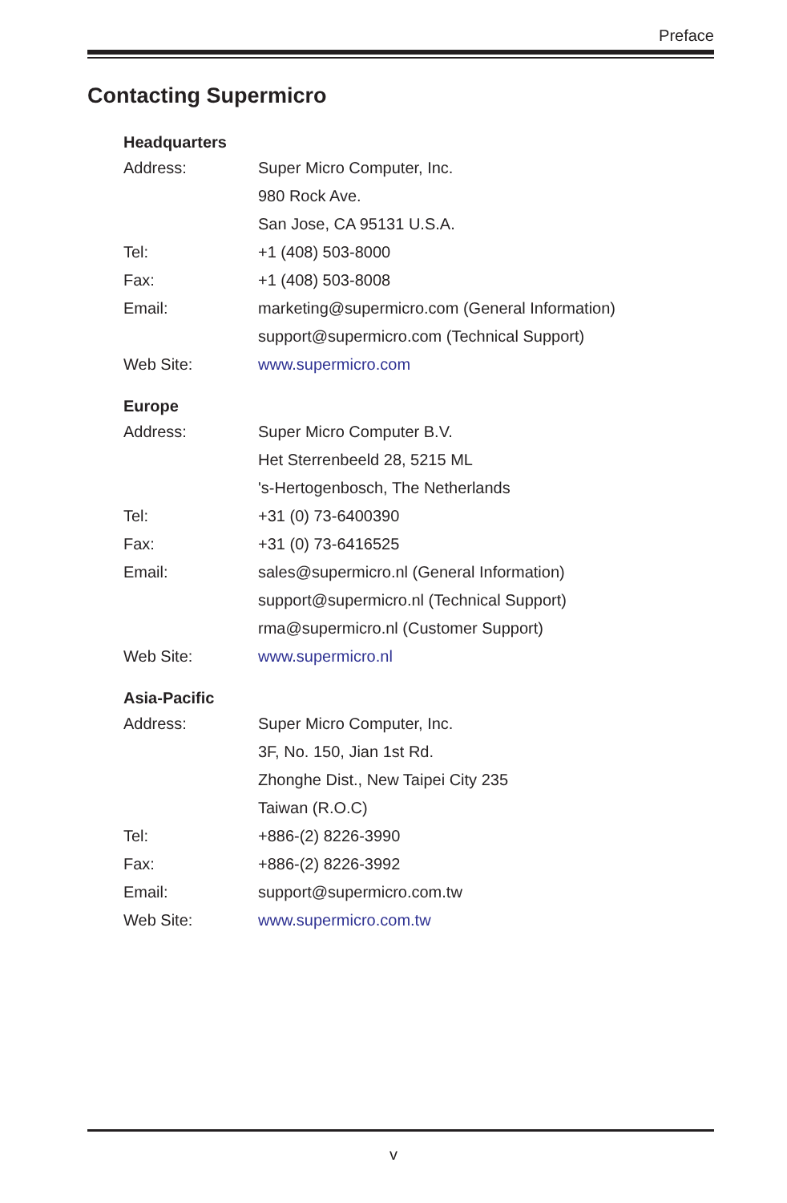Preface
Contacting Supermicro
| Headquarters | |
| --- | --- |
| Address: | Super Micro Computer, Inc. |
| | 980 Rock Ave. |
| | San Jose, CA 95131 U.S.A. |
| Tel: | +1 (408) 503-8000 |
| Fax: | +1 (408) 503-8008 |
| Email: | marketing@supermicro.com (General Information) |
| | support@supermicro.com (Technical Support) |
| Web Site: | www.supermicro.com |
| Europe | |
| --- | --- |
| Address: | Super Micro Computer B.V. |
| | Het Sterrenbeeld 28, 5215 ML |
| | 's-Hertogenbosch, The Netherlands |
| Tel: | +31 (0) 73-6400390 |
| Fax: | +31 (0) 73-6416525 |
| Email: | sales@supermicro.nl (General Information) |
| | support@supermicro.nl (Technical Support) |
| | rma@supermicro.nl (Customer Support) |
| Web Site: | www.supermicro.nl |
| Asia-Pacific | |
| --- | --- |
| Address: | Super Micro Computer, Inc. |
| | 3F, No. 150, Jian 1st Rd. |
| | Zhonghe Dist., New Taipei City 235 |
| | Taiwan (R.O.C) |
| Tel: | +886-(2) 8226-3990 |
| Fax: | +886-(2) 8226-3992 |
| Email: | support@supermicro.com.tw |
| Web Site: | www.supermicro.com.tw |
v